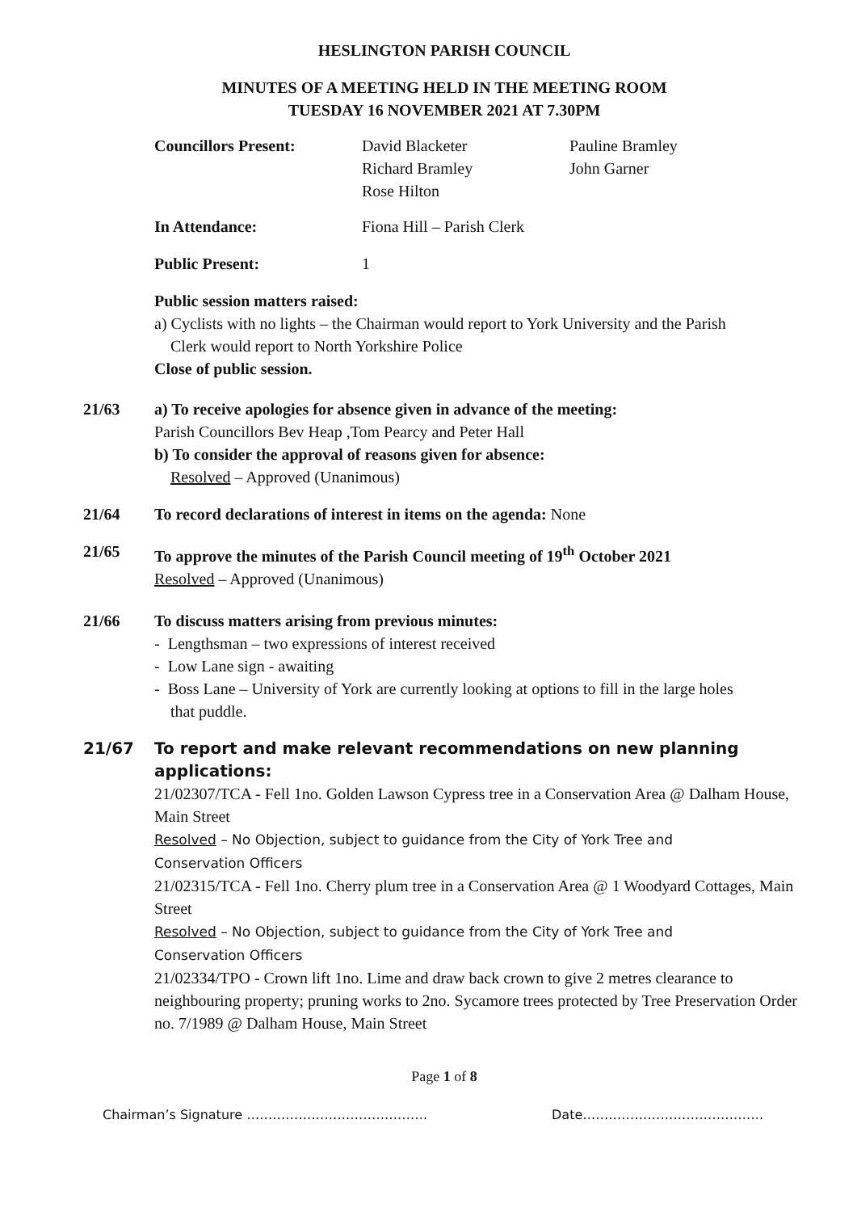HESLINGTON PARISH COUNCIL
MINUTES OF A MEETING HELD IN THE MEETING ROOM
TUESDAY 16 NOVEMBER 2021 AT 7.30PM
Councillors Present: David Blacketer
Richard Bramley
Rose Hilton
Pauline Bramley
John Garner
In Attendance: Fiona Hill – Parish Clerk
Public Present: 1
Public session matters raised:
a) Cyclists with no lights – the Chairman would report to York University and the Parish
Clerk would report to North Yorkshire Police
Close of public session.
21/63 a) To receive apologies for absence given in advance of the meeting:
Parish Councillors Bev Heap ,Tom Pearcy and Peter Hall
b) To consider the approval of reasons given for absence:
Resolved – Approved (Unanimous)
21/64 To record declarations of interest in items on the agenda: None
21/65 To approve the minutes of the Parish Council meeting of 19<sup>th</sup> October 2021
Resolved – Approved (Unanimous)
21/66 To discuss matters arising from previous minutes:
- Lengthsman – two expressions of interest received
- Low Lane sign - awaiting
- Boss Lane – University of York are currently looking at options to fill in the large holes
that puddle.
21/67 To report and make relevant recommendations on new planning applications:
21/02307/TCA - Fell 1no. Golden Lawson Cypress tree in a Conservation Area @ Dalham House, Main Street
Resolved – No Objection, subject to guidance from the City of York Tree and
Conservation Officers
21/02315/TCA - Fell 1no. Cherry plum tree in a Conservation Area @ 1 Woodyard Cottages, Main Street
Resolved – No Objection, subject to guidance from the City of York Tree and
Conservation Officers
21/02334/TPO - Crown lift 1no. Lime and draw back crown to give 2 metres clearance to neighbouring property; pruning works to 2no. Sycamore trees protected by Tree Preservation Order no. 7/1989 @ Dalham House, Main Street
Page 1 of 8
Chairman’s Signature …………………………………… Date……………………………………